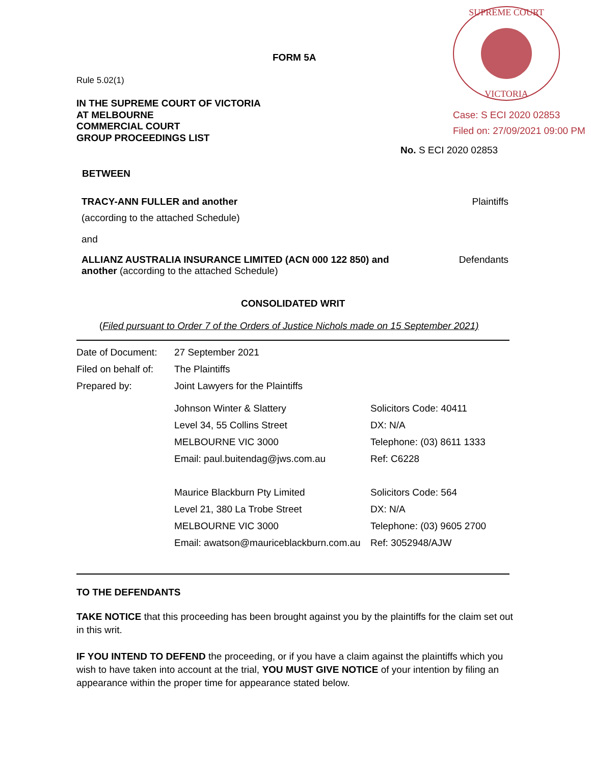SUPREME COURT
VICTORIA
Case: S ECI 2020 02853
Filed on: 27/09/2021 09:00 PM
FORM 5A
Rule 5.02(1)
IN THE SUPREME COURT OF VICTORIA
AT MELBOURNE
COMMERCIAL COURT
GROUP PROCEEDINGS LIST
No. S ECI 2020 02853
BETWEEN
TRACY-ANN FULLER and another Plaintiffs
(according to the attached Schedule)
and
ALLIANZ AUSTRALIA INSURANCE LIMITED (ACN 000 122 850) and
another (according to the attached Schedule)
Defendants
CONSOLIDATED WRIT
(Filed pursuant to Order 7 of the Orders of Justice Nichols made on 15 September 2021)
| Date of Document: | 27 September 2021 | |
| Filed on behalf of: | The Plaintiffs | |
| Prepared by: | Joint Lawyers for the Plaintiffs | |
| | Johnson Winter & Slattery | Solicitors Code: 40411 |
| | Level 34, 55 Collins Street | DX: N/A |
| | MELBOURNE VIC 3000 | Telephone: (03) 8611 1333 |
| | Email: paul.buitendag@jws.com.au | Ref: C6228 |
| | Maurice Blackburn Pty Limited | Solicitors Code: 564 |
| | Level 21, 380 La Trobe Street | DX: N/A |
| | MELBOURNE VIC 3000 | Telephone: (03) 9605 2700 |
| | Email: awatson@mauriceblackburn.com.au | Ref: 3052948/AJW |
TO THE DEFENDANTS
TAKE NOTICE that this proceeding has been brought against you by the plaintiffs for the claim set out in this writ.
IF YOU INTEND TO DEFEND the proceeding, or if you have a claim against the plaintiffs which you wish to have taken into account at the trial, YOU MUST GIVE NOTICE of your intention by filing an appearance within the proper time for appearance stated below.